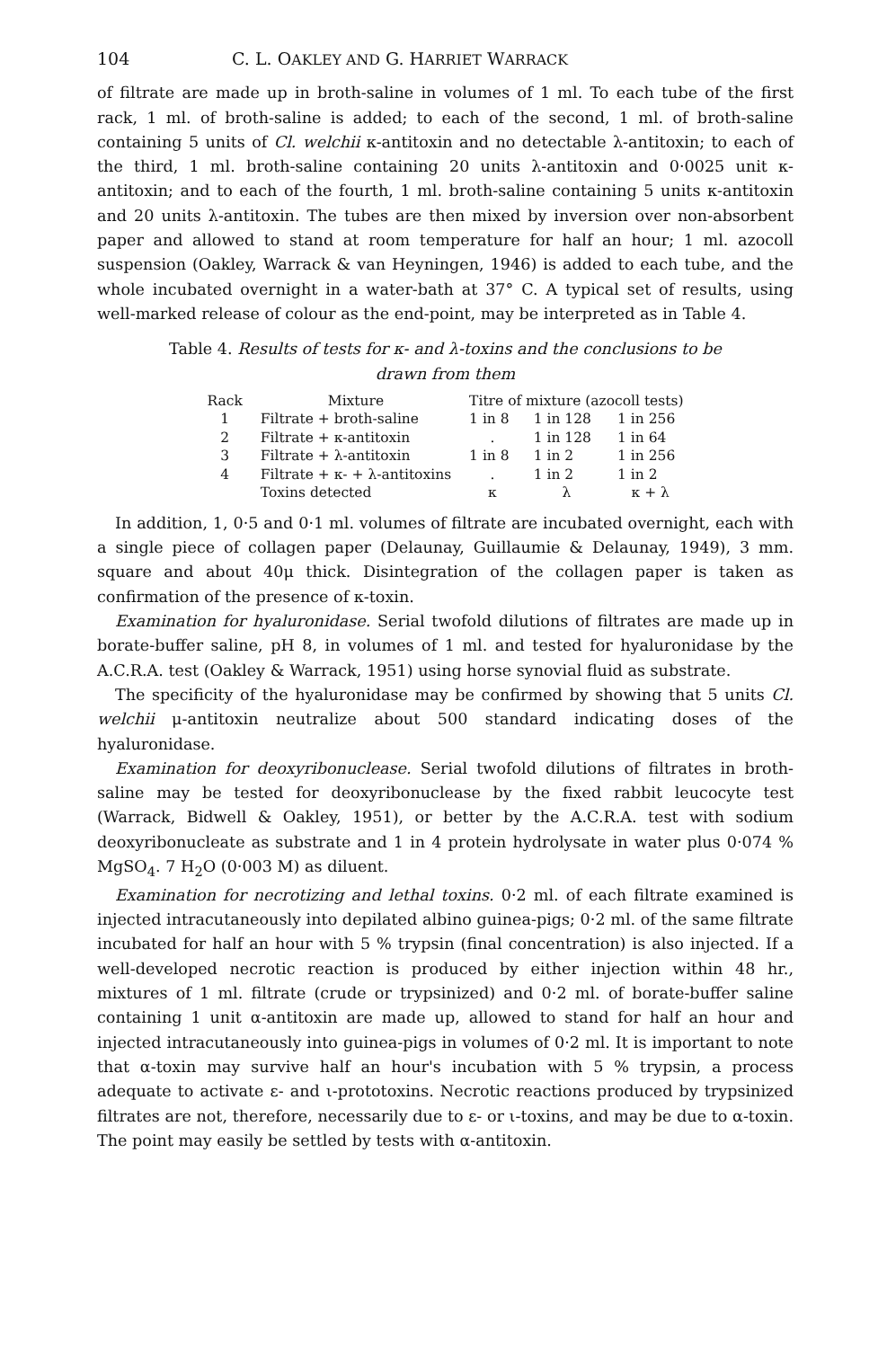104 C. L. OAKLEY AND G. HARRIET WARRACK
of filtrate are made up in broth-saline in volumes of 1 ml. To each tube of the first rack, 1 ml. of broth-saline is added; to each of the second, 1 ml. of broth-saline containing 5 units of Cl. welchii κ-antitoxin and no detectable λ-antitoxin; to each of the third, 1 ml. broth-saline containing 20 units λ-antitoxin and 0·0025 unit κ-antitoxin; and to each of the fourth, 1 ml. broth-saline containing 5 units κ-antitoxin and 20 units λ-antitoxin. The tubes are then mixed by inversion over non-absorbent paper and allowed to stand at room temperature for half an hour; 1 ml. azocoll suspension (Oakley, Warrack & van Heyningen, 1946) is added to each tube, and the whole incubated overnight in a water-bath at 37° C. A typical set of results, using well-marked release of colour as the end-point, may be interpreted as in Table 4.
Table 4. Results of tests for κ- and λ-toxins and the conclusions to be drawn from them
| Rack | Mixture | Titre of mixture (azocoll tests) | | |
| --- | --- | --- | --- | --- |
| 1 | Filtrate + broth-saline | 1 in 8 | 1 in 128 | 1 in 256 |
| 2 | Filtrate + κ-antitoxin | . | 1 in 128 | 1 in 64 |
| 3 | Filtrate + λ-antitoxin | 1 in 8 | 1 in 2 | 1 in 256 |
| 4 | Filtrate + κ- + λ-antitoxins | . | 1 in 2 | 1 in 2 |
| | Toxins detected | κ | λ | κ + λ |
In addition, 1, 0·5 and 0·1 ml. volumes of filtrate are incubated overnight, each with a single piece of collagen paper (Delaunay, Guillaumie & Delaunay, 1949), 3 mm. square and about 40μ thick. Disintegration of the collagen paper is taken as confirmation of the presence of κ-toxin.
Examination for hyaluronidase. Serial twofold dilutions of filtrates are made up in borate-buffer saline, pH 8, in volumes of 1 ml. and tested for hyaluronidase by the A.C.R.A. test (Oakley & Warrack, 1951) using horse synovial fluid as substrate.
The specificity of the hyaluronidase may be confirmed by showing that 5 units Cl. welchii μ-antitoxin neutralize about 500 standard indicating doses of the hyaluronidase.
Examination for deoxyribonuclease. Serial twofold dilutions of filtrates in broth-saline may be tested for deoxyribonuclease by the fixed rabbit leucocyte test (Warrack, Bidwell & Oakley, 1951), or better by the A.C.R.A. test with sodium deoxyribonucleate as substrate and 1 in 4 protein hydrolysate in water plus 0·074 % MgSO<sub>4</sub>. 7 H<sub>2</sub>O (0·003 M) as diluent.
Examination for necrotizing and lethal toxins. 0·2 ml. of each filtrate examined is injected intracutaneously into depilated albino guinea-pigs; 0·2 ml. of the same filtrate incubated for half an hour with 5 % trypsin (final concentration) is also injected. If a well-developed necrotic reaction is produced by either injection within 48 hr., mixtures of 1 ml. filtrate (crude or trypsinized) and 0·2 ml. of borate-buffer saline containing 1 unit α-antitoxin are made up, allowed to stand for half an hour and injected intracutaneously into guinea-pigs in volumes of 0·2 ml. It is important to note that α-toxin may survive half an hour's incubation with 5 % trypsin, a process adequate to activate ε- and ι-prototoxins. Necrotic reactions produced by trypsinized filtrates are not, therefore, necessarily due to ε- or ι-toxins, and may be due to α-toxin. The point may easily be settled by tests with α-antitoxin.